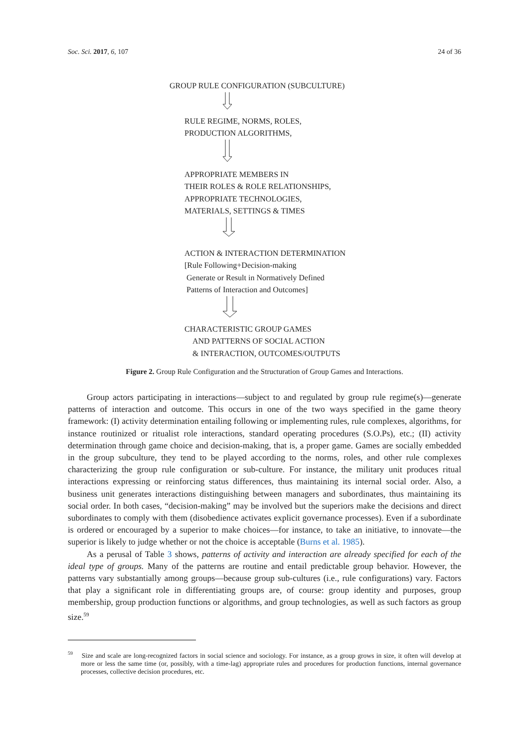Soc. Sci. 2017, 6, 107 24 of 36
GROUP RULE CONFIGURATION (SUBCULTURE)
RULE REGIME, NORMS, ROLES,
PRODUCTION ALGORITHMS,
APPROPRIATE MEMBERS IN
THEIR ROLES & ROLE RELATIONSHIPS,
APPROPRIATE TECHNOLOGIES,
MATERIALS, SETTINGS & TIMES
ACTION & INTERACTION DETERMINATION
[Rule Following+Decision-making
Generate or Result in Normatively Defined
Patterns of Interaction and Outcomes]
CHARACTERISTIC GROUP GAMES
AND PATTERNS OF SOCIAL ACTION
& INTERACTION, OUTCOMES/OUTPUTS
Figure 2. Group Rule Configuration and the Structuration of Group Games and Interactions.
Group actors participating in interactions—subject to and regulated by group rule regime(s)—generate patterns of interaction and outcome. This occurs in one of the two ways specified in the game theory framework: (I) activity determination entailing following or implementing rules, rule complexes, algorithms, for instance routinized or ritualist role interactions, standard operating procedures (S.O.Ps), etc.; (II) activity determination through game choice and decision-making, that is, a proper game. Games are socially embedded in the group subculture, they tend to be played according to the norms, roles, and other rule complexes characterizing the group rule configuration or sub-culture. For instance, the military unit produces ritual interactions expressing or reinforcing status differences, thus maintaining its internal social order. Also, a business unit generates interactions distinguishing between managers and subordinates, thus maintaining its social order. In both cases, “decision-making” may be involved but the superiors make the decisions and direct subordinates to comply with them (disobedience activates explicit governance processes). Even if a subordinate is ordered or encouraged by a superior to make choices—for instance, to take an initiative, to innovate—the superior is likely to judge whether or not the choice is acceptable (Burns et al. 1985).
As a perusal of Table 3 shows, patterns of activity and interaction are already specified for each of the ideal type of groups. Many of the patterns are routine and entail predictable group behavior. However, the patterns vary substantially among groups—because group sub-cultures (i.e., rule configurations) vary. Factors that play a significant role in differentiating groups are, of course: group identity and purposes, group membership, group production functions or algorithms, and group technologies, as well as such factors as group size.<sup>59</sup>
<sup>59</sup> Size and scale are long-recognized factors in social science and sociology. For instance, as a group grows in size, it often will develop at more or less the same time (or, possibly, with a time-lag) appropriate rules and procedures for production functions, internal governance processes, collective decision procedures, etc.